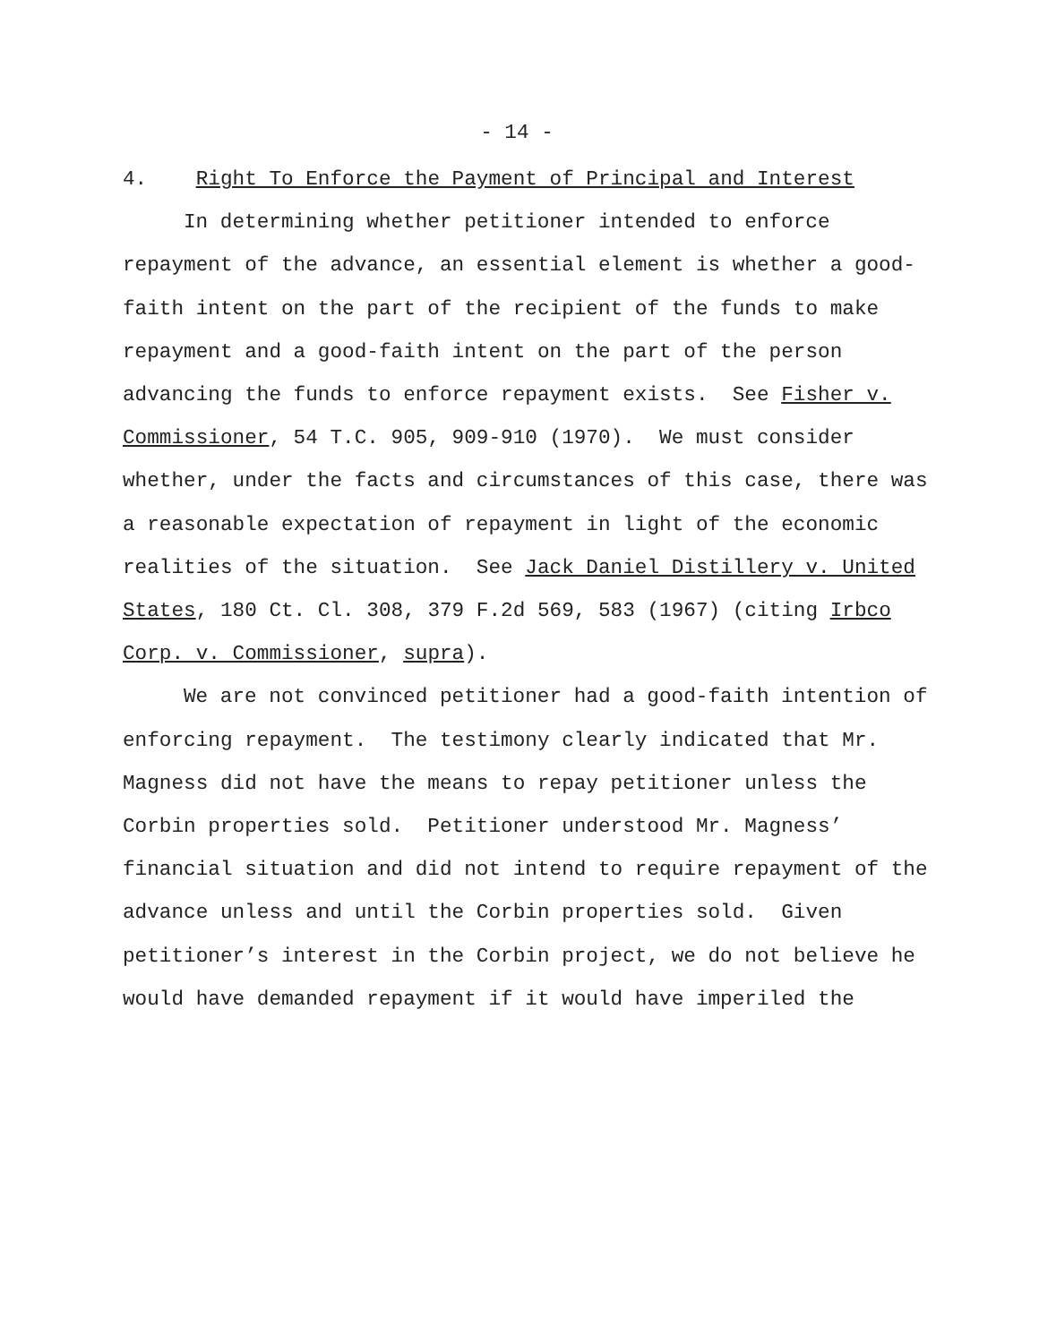- 14 -
4. Right To Enforce the Payment of Principal and Interest
In determining whether petitioner intended to enforce repayment of the advance, an essential element is whether a good-faith intent on the part of the recipient of the funds to make repayment and a good-faith intent on the part of the person advancing the funds to enforce repayment exists. See Fisher v. Commissioner, 54 T.C. 905, 909-910 (1970). We must consider whether, under the facts and circumstances of this case, there was a reasonable expectation of repayment in light of the economic realities of the situation. See Jack Daniel Distillery v. United States, 180 Ct. Cl. 308, 379 F.2d 569, 583 (1967) (citing Irbco Corp. v. Commissioner, supra).
We are not convinced petitioner had a good-faith intention of enforcing repayment. The testimony clearly indicated that Mr. Magness did not have the means to repay petitioner unless the Corbin properties sold. Petitioner understood Mr. Magness’ financial situation and did not intend to require repayment of the advance unless and until the Corbin properties sold. Given petitioner’s interest in the Corbin project, we do not believe he would have demanded repayment if it would have imperiled the